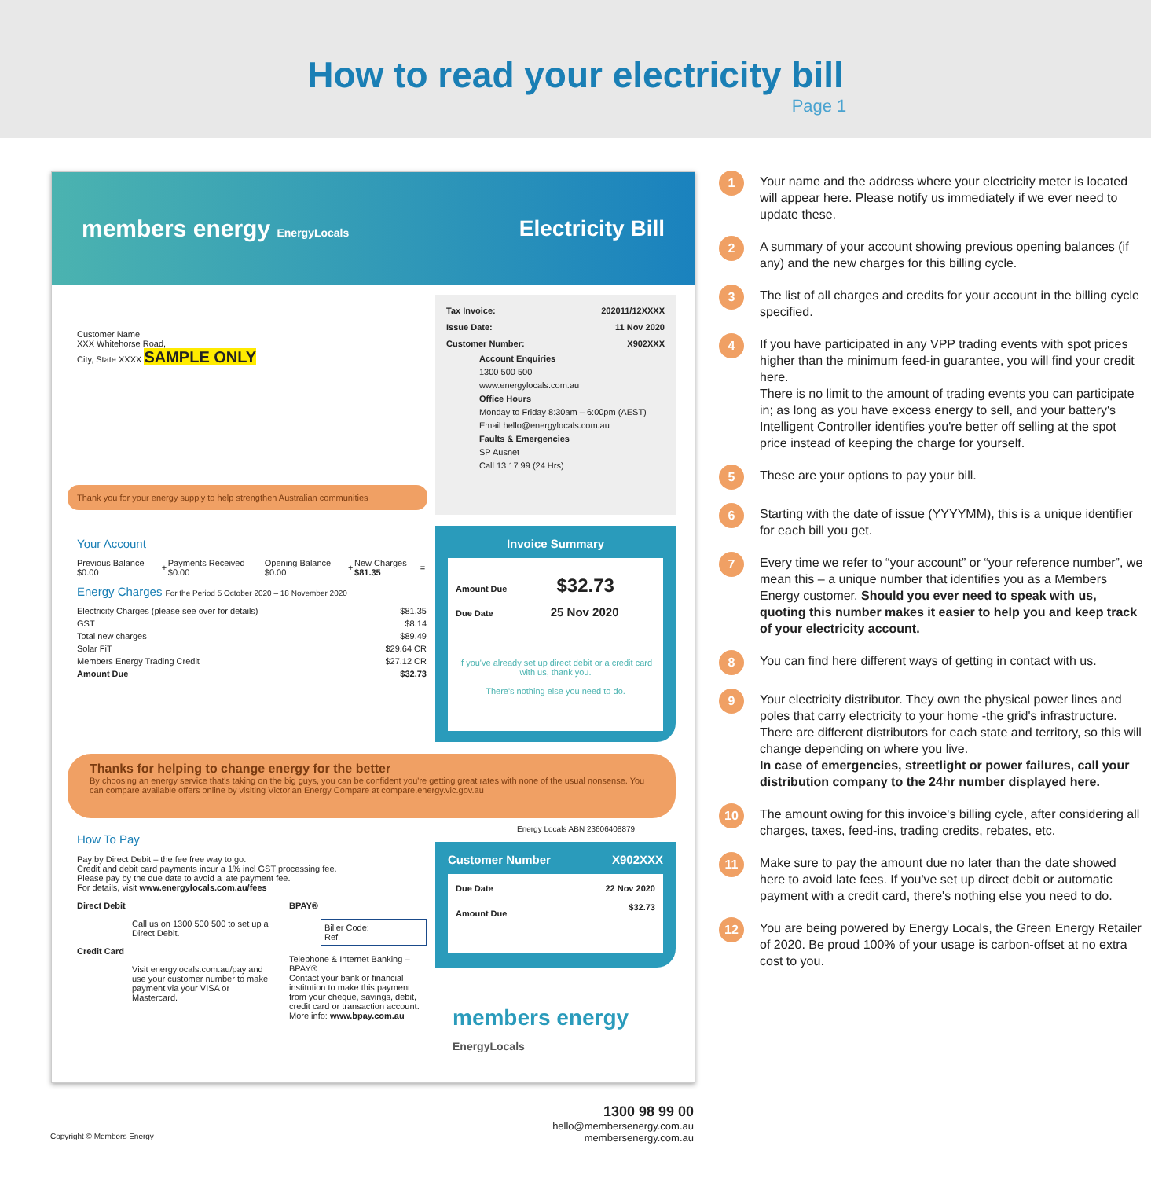How to read your electricity bill
Page 1
members energy EnergyLocals
Electricity Bill
| Tax Invoice: | 202011/12XXXX |
| Issue Date: | 11 Nov 2020 |
| Customer Number: | X902XXX |
Account Enquiries
1300 500 500
www.energylocals.com.au
Office Hours
Monday to Friday 8:30am – 6:00pm (AEST)
Email hello@energylocals.com.au
Faults & Emergencies
SP Ausnet
Call 13 17 99 (24 Hrs)
Invoice Summary
Amount Due $32.73
Due Date 25 Nov 2020
If you've already set up direct debit or a credit card with us, thank you.
There's nothing else you need to do.
Customer Name
XXX Whitehorse Road,
City, State XXXX SAMPLE ONLY
Thank you for your energy supply to help strengthen Australian communities
Your Account
| Previous Balance $0.00 | + | Payments Received $0.00 | Opening Balance $0.00 | + | New Charges $81.35 | = |
Energy Charges For the Period 5 October 2020 – 18 November 2020
| Electricity Charges (please see over for details) | $81.35 |
| GST | $8.14 |
| Total new charges | $89.49 |
| Solar FiT | $29.64 CR |
| Members Energy Trading Credit | $27.12 CR |
| Amount Due | $32.73 |
Thanks for helping to change energy for the better
By choosing an energy service that's taking on the big guys, you can be confident you're getting great rates with none of the usual nonsense. You can compare available offers online by visiting Victorian Energy Compare at compare.energy.vic.gov.au
Energy Locals ABN 23606408879
How To Pay
Pay by Direct Debit – the fee free way to go.
Credit and debit card payments incur a 1% incl GST processing fee.
Please pay by the due date to avoid a late payment fee.
For details, visit www.energylocals.com.au/fees
Direct Debit
Call us on 1300 500 500 to set up a Direct Debit.
Credit Card
Visit energylocals.com.au/pay and use your customer number to make payment via your VISA or Mastercard.
BPAY®
Biller Code:
Ref:
Telephone & Internet Banking – BPAY®
Contact your bank or financial institution to make this payment from your cheque, savings, debit, credit card or transaction account.
More info: www.bpay.com.au
Customer Number X902XXX
| Due Date | 22 Nov 2020 |
| Amount Due | $32.73 |
members energy EnergyLocals
Copyright © Members Energy
1300 98 99 00
hello@membersenergy.com.au
membersenergy.com.au
1 Your name and the address where your electricity meter is located will appear here. Please notify us immediately if we ever need to update these.
2 A summary of your account showing previous opening balances (if any) and the new charges for this billing cycle.
3 The list of all charges and credits for your account in the billing cycle specified.
4 If you have participated in any VPP trading events with spot prices higher than the minimum feed-in guarantee, you will find your credit here.
There is no limit to the amount of trading events you can participate in; as long as you have excess energy to sell, and your battery's Intelligent Controller identifies you're better off selling at the spot price instead of keeping the charge for yourself.
5 These are your options to pay your bill.
6 Starting with the date of issue (YYYYMM), this is a unique identifier for each bill you get.
7 Every time we refer to “your account” or “your reference number”, we mean this – a unique number that identifies you as a Members Energy customer. Should you ever need to speak with us, quoting this number makes it easier to help you and keep track of your electricity account.
8 You can find here different ways of getting in contact with us.
9 Your electricity distributor. They own the physical power lines and poles that carry electricity to your home -the grid's infrastructure. There are different distributors for each state and territory, so this will change depending on where you live.
In case of emergencies, streetlight or power failures, call your distribution company to the 24hr number displayed here.
10 The amount owing for this invoice's billing cycle, after considering all charges, taxes, feed-ins, trading credits, rebates, etc.
11 Make sure to pay the amount due no later than the date showed here to avoid late fees. If you've set up direct debit or automatic payment with a credit card, there's nothing else you need to do.
12 You are being powered by Energy Locals, the Green Energy Retailer of 2020. Be proud 100% of your usage is carbon-offset at no extra cost to you.